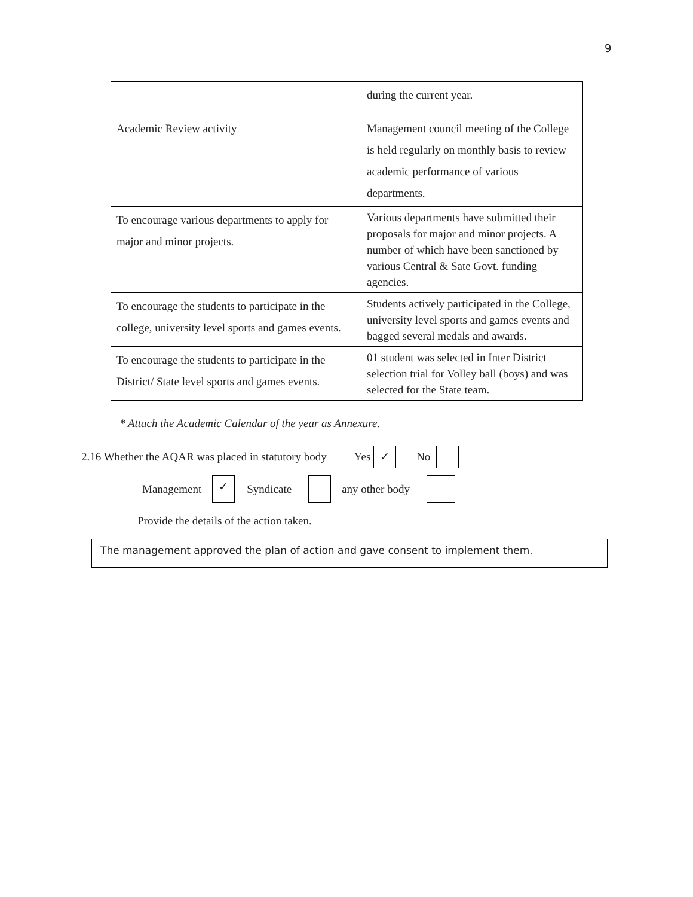9
| | during the current year. |
| Academic Review activity | Management council meeting of the College is held regularly on monthly basis to review academic performance of various departments. |
| To encourage various departments to apply for major and minor projects. | Various departments have submitted their proposals for major and minor projects. A number of which have been sanctioned by various Central & Sate Govt. funding agencies. |
| To encourage the students to participate in the college, university level sports and games events. | Students actively participated in the College, university level sports and games events and bagged several medals and awards. |
| To encourage the students to participate in the District/ State level sports and games events. | 01 student was selected in Inter District selection trial for Volley ball (boys) and was selected for the State team. |
* Attach the Academic Calendar of the year as Annexure.
2.16 Whether the AQAR was placed in statutory body Yes ✓ No
Management ✓ Syndicate any other body
Provide the details of the action taken.
The management approved the plan of action and gave consent to implement them.